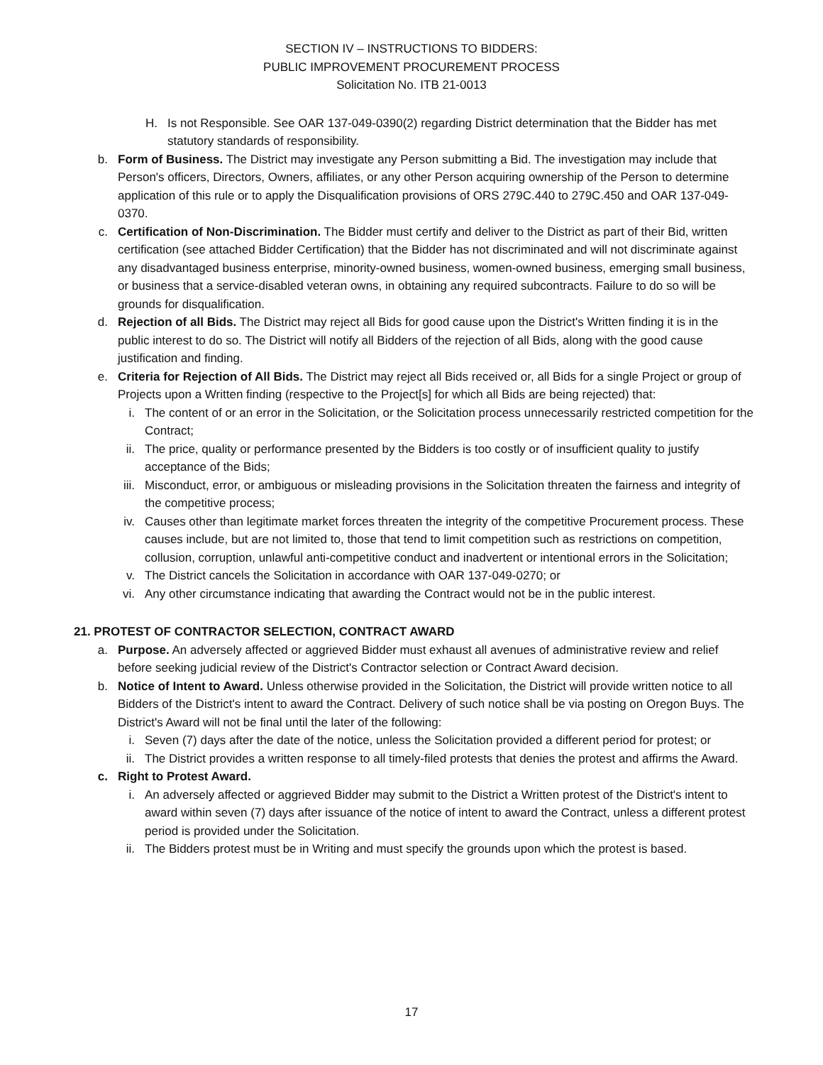SECTION IV – INSTRUCTIONS TO BIDDERS:
PUBLIC IMPROVEMENT PROCUREMENT PROCESS
Solicitation No. ITB 21-0013
H. Is not Responsible. See OAR 137-049-0390(2) regarding District determination that the Bidder has met statutory standards of responsibility.
b. Form of Business. The District may investigate any Person submitting a Bid. The investigation may include that Person's officers, Directors, Owners, affiliates, or any other Person acquiring ownership of the Person to determine application of this rule or to apply the Disqualification provisions of ORS 279C.440 to 279C.450 and OAR 137-049-0370.
c. Certification of Non-Discrimination. The Bidder must certify and deliver to the District as part of their Bid, written certification (see attached Bidder Certification) that the Bidder has not discriminated and will not discriminate against any disadvantaged business enterprise, minority-owned business, women-owned business, emerging small business, or business that a service-disabled veteran owns, in obtaining any required subcontracts. Failure to do so will be grounds for disqualification.
d. Rejection of all Bids. The District may reject all Bids for good cause upon the District's Written finding it is in the public interest to do so. The District will notify all Bidders of the rejection of all Bids, along with the good cause justification and finding.
e. Criteria for Rejection of All Bids. The District may reject all Bids received or, all Bids for a single Project or group of Projects upon a Written finding (respective to the Project[s] for which all Bids are being rejected) that:
i. The content of or an error in the Solicitation, or the Solicitation process unnecessarily restricted competition for the Contract;
ii. The price, quality or performance presented by the Bidders is too costly or of insufficient quality to justify acceptance of the Bids;
iii. Misconduct, error, or ambiguous or misleading provisions in the Solicitation threaten the fairness and integrity of the competitive process;
iv. Causes other than legitimate market forces threaten the integrity of the competitive Procurement process. These causes include, but are not limited to, those that tend to limit competition such as restrictions on competition, collusion, corruption, unlawful anti-competitive conduct and inadvertent or intentional errors in the Solicitation;
v. The District cancels the Solicitation in accordance with OAR 137-049-0270; or
vi. Any other circumstance indicating that awarding the Contract would not be in the public interest.
21. PROTEST OF CONTRACTOR SELECTION, CONTRACT AWARD
a. Purpose. An adversely affected or aggrieved Bidder must exhaust all avenues of administrative review and relief before seeking judicial review of the District's Contractor selection or Contract Award decision.
b. Notice of Intent to Award. Unless otherwise provided in the Solicitation, the District will provide written notice to all Bidders of the District's intent to award the Contract. Delivery of such notice shall be via posting on Oregon Buys. The District's Award will not be final until the later of the following:
i. Seven (7) days after the date of the notice, unless the Solicitation provided a different period for protest; or
ii. The District provides a written response to all timely-filed protests that denies the protest and affirms the Award.
c. Right to Protest Award.
i. An adversely affected or aggrieved Bidder may submit to the District a Written protest of the District's intent to award within seven (7) days after issuance of the notice of intent to award the Contract, unless a different protest period is provided under the Solicitation.
ii. The Bidders protest must be in Writing and must specify the grounds upon which the protest is based.
17